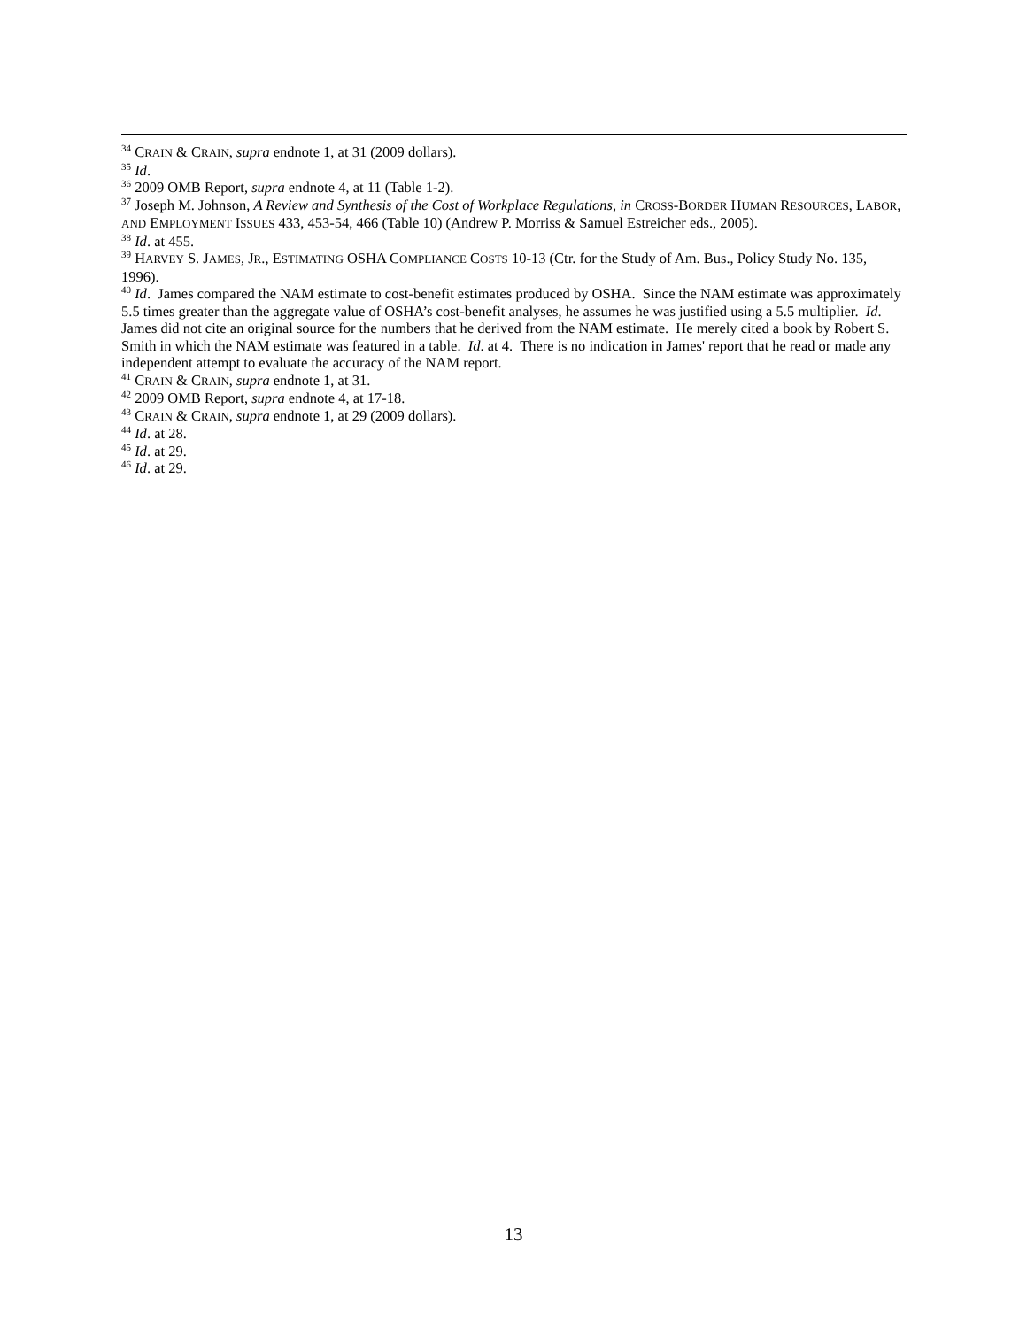<sup>34</sup> CRAIN & CRAIN, supra endnote 1, at 31 (2009 dollars).
<sup>35</sup> Id.
<sup>36</sup> 2009 OMB Report, supra endnote 4, at 11 (Table 1-2).
<sup>37</sup> Joseph M. Johnson, A Review and Synthesis of the Cost of Workplace Regulations, in CROSS-BORDER HUMAN RESOURCES, LABOR, AND EMPLOYMENT ISSUES 433, 453-54, 466 (Table 10) (Andrew P. Morriss & Samuel Estreicher eds., 2005).
<sup>38</sup> Id. at 455.
<sup>39</sup> HARVEY S. JAMES, JR., ESTIMATING OSHA COMPLIANCE COSTS 10-13 (Ctr. for the Study of Am. Bus., Policy Study No. 135, 1996).
<sup>40</sup> Id. James compared the NAM estimate to cost-benefit estimates produced by OSHA. Since the NAM estimate was approximately 5.5 times greater than the aggregate value of OSHA’s cost-benefit analyses, he assumes he was justified using a 5.5 multiplier. Id. James did not cite an original source for the numbers that he derived from the NAM estimate. He merely cited a book by Robert S. Smith in which the NAM estimate was featured in a table. Id. at 4. There is no indication in James' report that he read or made any independent attempt to evaluate the accuracy of the NAM report.
<sup>41</sup> CRAIN & CRAIN, supra endnote 1, at 31.
<sup>42</sup> 2009 OMB Report, supra endnote 4, at 17-18.
<sup>43</sup> CRAIN & CRAIN, supra endnote 1, at 29 (2009 dollars).
<sup>44</sup> Id. at 28.
<sup>45</sup> Id. at 29.
<sup>46</sup> Id. at 29.
13